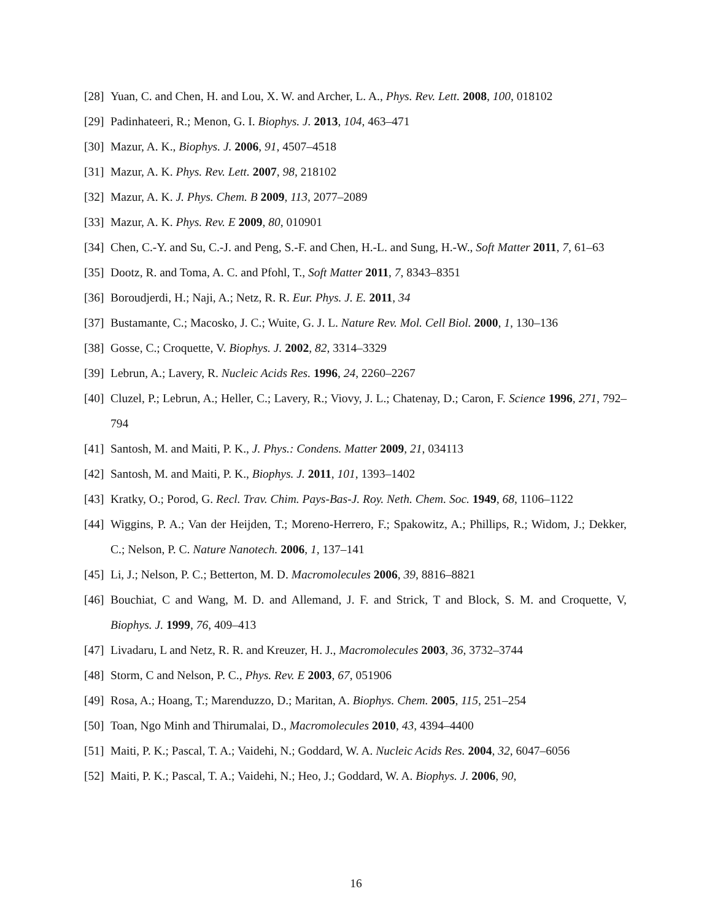[28] Yuan, C. and Chen, H. and Lou, X. W. and Archer, L. A., Phys. Rev. Lett. 2008, 100, 018102
[29] Padinhateeri, R.; Menon, G. I. Biophys. J. 2013, 104, 463–471
[30] Mazur, A. K., Biophys. J. 2006, 91, 4507–4518
[31] Mazur, A. K. Phys. Rev. Lett. 2007, 98, 218102
[32] Mazur, A. K. J. Phys. Chem. B 2009, 113, 2077–2089
[33] Mazur, A. K. Phys. Rev. E 2009, 80, 010901
[34] Chen, C.-Y. and Su, C.-J. and Peng, S.-F. and Chen, H.-L. and Sung, H.-W., Soft Matter 2011, 7, 61–63
[35] Dootz, R. and Toma, A. C. and Pfohl, T., Soft Matter 2011, 7, 8343–8351
[36] Boroudjerdi, H.; Naji, A.; Netz, R. R. Eur. Phys. J. E. 2011, 34
[37] Bustamante, C.; Macosko, J. C.; Wuite, G. J. L. Nature Rev. Mol. Cell Biol. 2000, 1, 130–136
[38] Gosse, C.; Croquette, V. Biophys. J. 2002, 82, 3314–3329
[39] Lebrun, A.; Lavery, R. Nucleic Acids Res. 1996, 24, 2260–2267
[40] Cluzel, P.; Lebrun, A.; Heller, C.; Lavery, R.; Viovy, J. L.; Chatenay, D.; Caron, F. Science 1996, 271, 792–794
[41] Santosh, M. and Maiti, P. K., J. Phys.: Condens. Matter 2009, 21, 034113
[42] Santosh, M. and Maiti, P. K., Biophys. J. 2011, 101, 1393–1402
[43] Kratky, O.; Porod, G. Recl. Trav. Chim. Pays-Bas-J. Roy. Neth. Chem. Soc. 1949, 68, 1106–1122
[44] Wiggins, P. A.; Van der Heijden, T.; Moreno-Herrero, F.; Spakowitz, A.; Phillips, R.; Widom, J.; Dekker, C.; Nelson, P. C. Nature Nanotech. 2006, 1, 137–141
[45] Li, J.; Nelson, P. C.; Betterton, M. D. Macromolecules 2006, 39, 8816–8821
[46] Bouchiat, C and Wang, M. D. and Allemand, J. F. and Strick, T and Block, S. M. and Croquette, V, Biophys. J. 1999, 76, 409–413
[47] Livadaru, L and Netz, R. R. and Kreuzer, H. J., Macromolecules 2003, 36, 3732–3744
[48] Storm, C and Nelson, P. C., Phys. Rev. E 2003, 67, 051906
[49] Rosa, A.; Hoang, T.; Marenduzzo, D.; Maritan, A. Biophys. Chem. 2005, 115, 251–254
[50] Toan, Ngo Minh and Thirumalai, D., Macromolecules 2010, 43, 4394–4400
[51] Maiti, P. K.; Pascal, T. A.; Vaidehi, N.; Goddard, W. A. Nucleic Acids Res. 2004, 32, 6047–6056
[52] Maiti, P. K.; Pascal, T. A.; Vaidehi, N.; Heo, J.; Goddard, W. A. Biophys. J. 2006, 90,
16